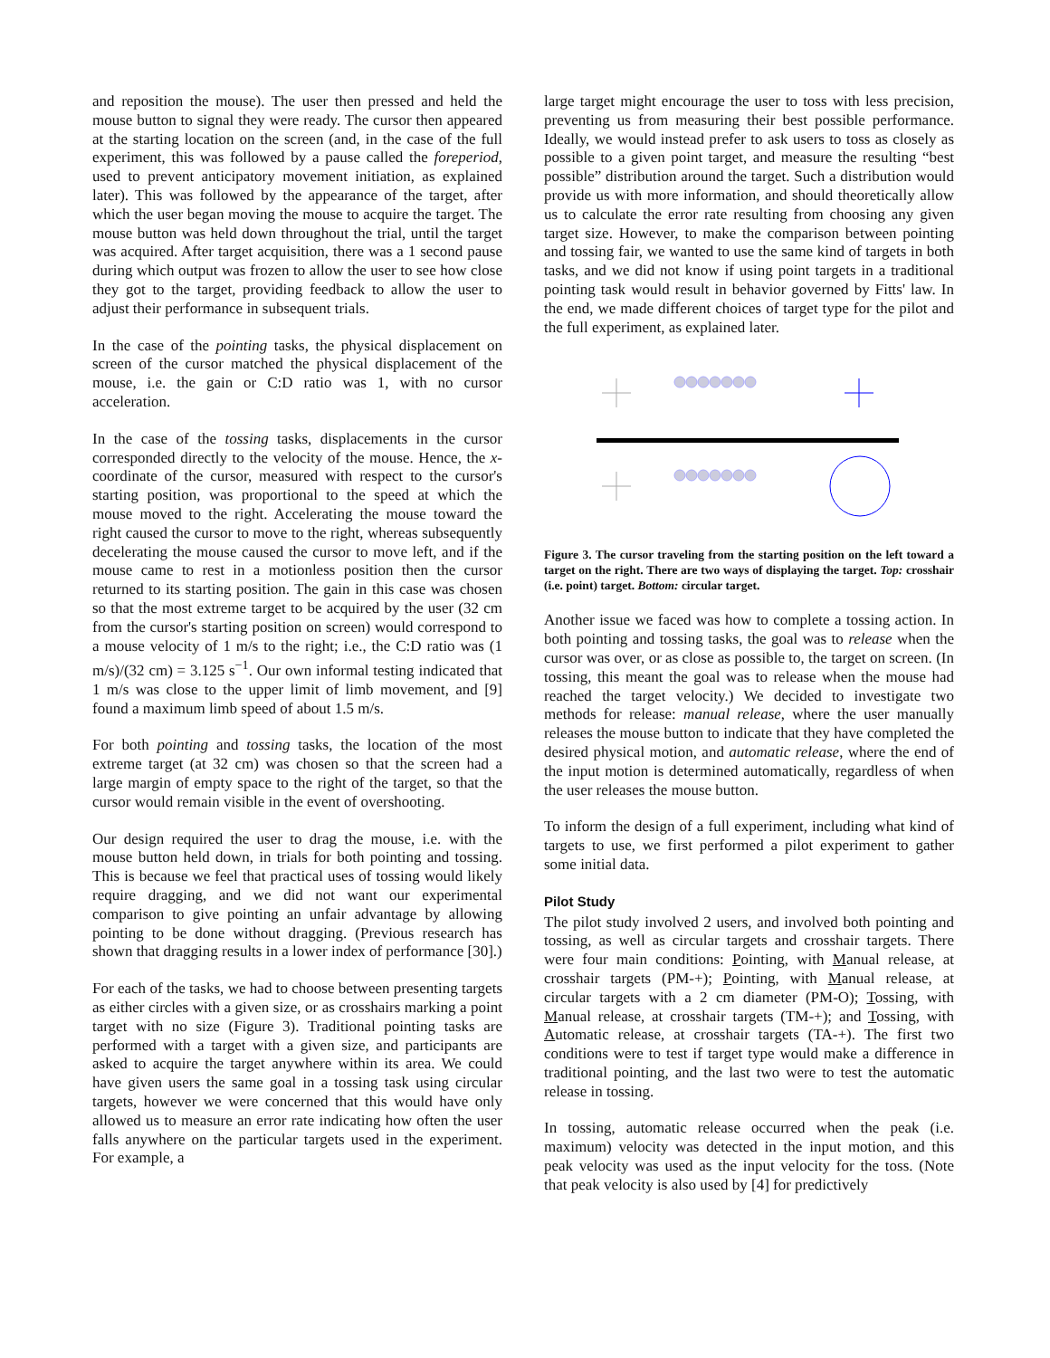and reposition the mouse). The user then pressed and held the mouse button to signal they were ready. The cursor then appeared at the starting location on the screen (and, in the case of the full experiment, this was followed by a pause called the foreperiod, used to prevent anticipatory movement initiation, as explained later). This was followed by the appearance of the target, after which the user began moving the mouse to acquire the target. The mouse button was held down throughout the trial, until the target was acquired. After target acquisition, there was a 1 second pause during which output was frozen to allow the user to see how close they got to the target, providing feedback to allow the user to adjust their performance in subsequent trials.
In the case of the pointing tasks, the physical displacement on screen of the cursor matched the physical displacement of the mouse, i.e. the gain or C:D ratio was 1, with no cursor acceleration.
In the case of the tossing tasks, displacements in the cursor corresponded directly to the velocity of the mouse. Hence, the x-coordinate of the cursor, measured with respect to the cursor's starting position, was proportional to the speed at which the mouse moved to the right. Accelerating the mouse toward the right caused the cursor to move to the right, whereas subsequently decelerating the mouse caused the cursor to move left, and if the mouse came to rest in a motionless position then the cursor returned to its starting position. The gain in this case was chosen so that the most extreme target to be acquired by the user (32 cm from the cursor's starting position on screen) would correspond to a mouse velocity of 1 m/s to the right; i.e., the C:D ratio was (1 m/s)/(32 cm) = 3.125 s<sup>−1</sup>. Our own informal testing indicated that 1 m/s was close to the upper limit of limb movement, and [9] found a maximum limb speed of about 1.5 m/s.
For both pointing and tossing tasks, the location of the most extreme target (at 32 cm) was chosen so that the screen had a large margin of empty space to the right of the target, so that the cursor would remain visible in the event of overshooting.
Our design required the user to drag the mouse, i.e. with the mouse button held down, in trials for both pointing and tossing. This is because we feel that practical uses of tossing would likely require dragging, and we did not want our experimental comparison to give pointing an unfair advantage by allowing pointing to be done without dragging. (Previous research has shown that dragging results in a lower index of performance [30].)
For each of the tasks, we had to choose between presenting targets as either circles with a given size, or as crosshairs marking a point target with no size (Figure 3). Traditional pointing tasks are performed with a target with a given size, and participants are asked to acquire the target anywhere within its area. We could have given users the same goal in a tossing task using circular targets, however we were concerned that this would have only allowed us to measure an error rate indicating how often the user falls anywhere on the particular targets used in the experiment. For example, a
large target might encourage the user to toss with less precision, preventing us from measuring their best possible performance. Ideally, we would instead prefer to ask users to toss as closely as possible to a given point target, and measure the resulting “best possible” distribution around the target. Such a distribution would provide us with more information, and should theoretically allow us to calculate the error rate resulting from choosing any given target size. However, to make the comparison between pointing and tossing fair, we wanted to use the same kind of targets in both tasks, and we did not know if using point targets in a traditional pointing task would result in behavior governed by Fitts' law. In the end, we made different choices of target type for the pilot and the full experiment, as explained later.
Figure 3. The cursor traveling from the starting position on the left toward a target on the right. There are two ways of displaying the target. Top: crosshair (i.e. point) target. Bottom: circular target.
Another issue we faced was how to complete a tossing action. In both pointing and tossing tasks, the goal was to release when the cursor was over, or as close as possible to, the target on screen. (In tossing, this meant the goal was to release when the mouse had reached the target velocity.) We decided to investigate two methods for release: manual release, where the user manually releases the mouse button to indicate that they have completed the desired physical motion, and automatic release, where the end of the input motion is determined automatically, regardless of when the user releases the mouse button.
To inform the design of a full experiment, including what kind of targets to use, we first performed a pilot experiment to gather some initial data.
Pilot Study
The pilot study involved 2 users, and involved both pointing and tossing, as well as circular targets and crosshair targets. There were four main conditions: Pointing, with Manual release, at crosshair targets (PM-+); Pointing, with Manual release, at circular targets with a 2 cm diameter (PM-O); Tossing, with Manual release, at crosshair targets (TM-+); and Tossing, with Automatic release, at crosshair targets (TA-+). The first two conditions were to test if target type would make a difference in traditional pointing, and the last two were to test the automatic release in tossing.
In tossing, automatic release occurred when the peak (i.e. maximum) velocity was detected in the input motion, and this peak velocity was used as the input velocity for the toss. (Note that peak velocity is also used by [4] for predictively